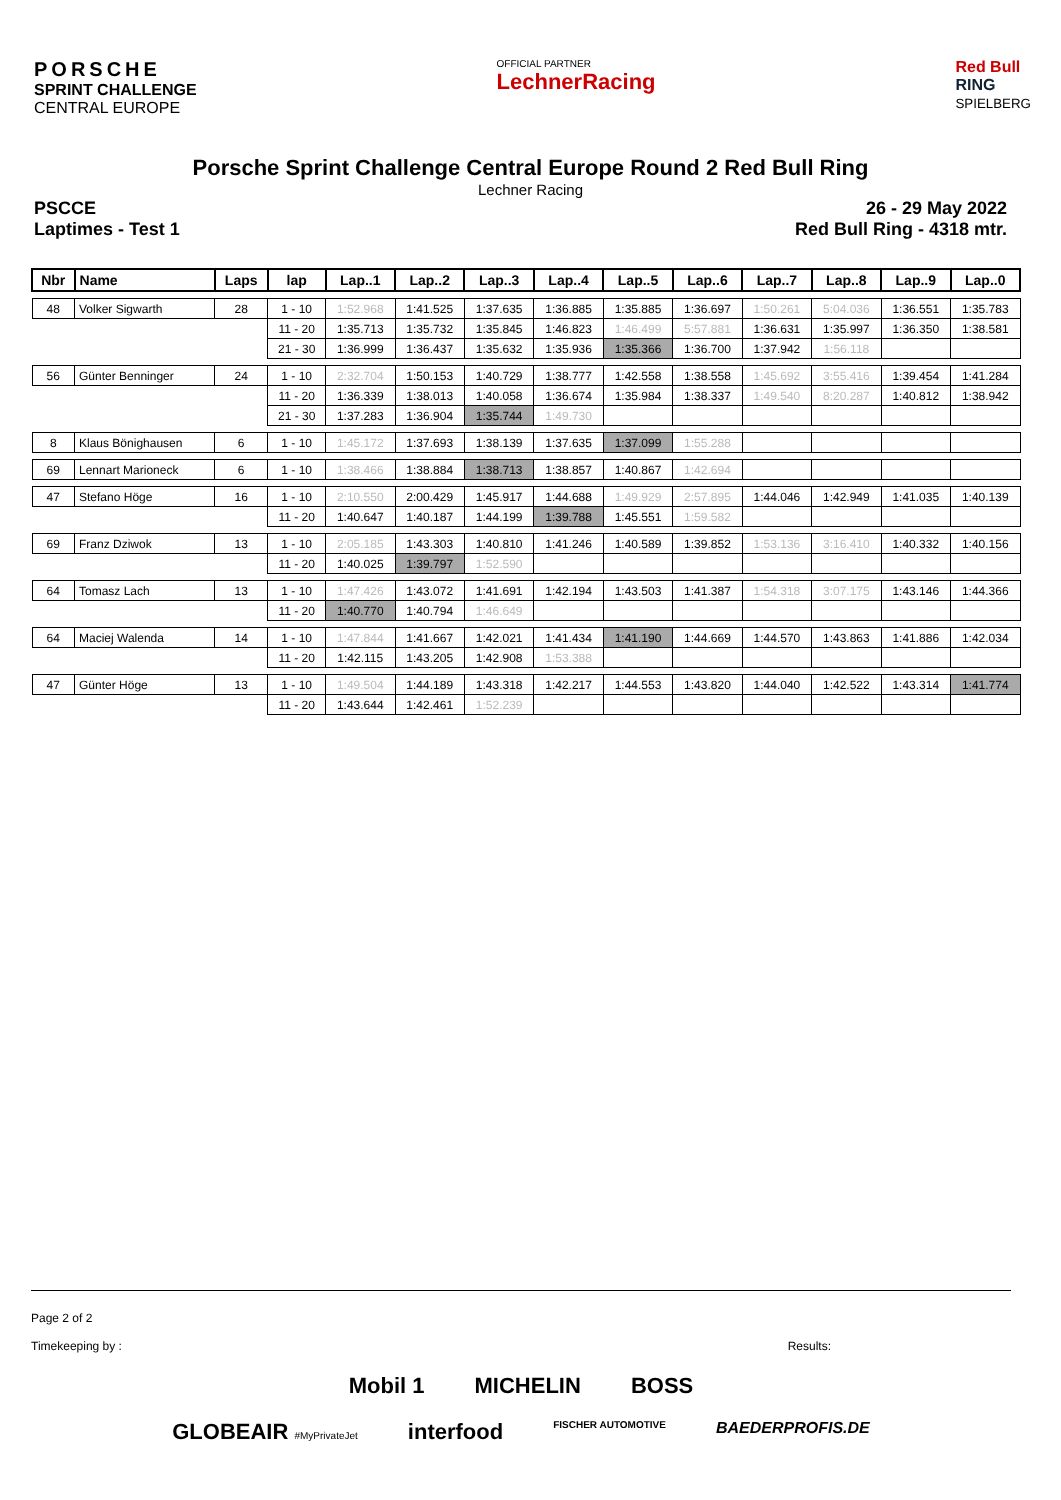PORSCHE
SPRINT CHALLENGE
CENTRAL EUROPE
OFFICIAL PARTNER
LechnerRacing
Red Bull
RING
SPIELBERG
Porsche Sprint Challenge Central Europe Round 2 Red Bull Ring
Lechner Racing
PSCCE
Laptimes - Test 1
26 - 29 May 2022
Red Bull Ring - 4318 mtr.
| Nbr | Name | Laps | lap | Lap..1 | Lap..2 | Lap..3 | Lap..4 | Lap..5 | Lap..6 | Lap..7 | Lap..8 | Lap..9 | Lap..0 |
| --- | --- | --- | --- | --- | --- | --- | --- | --- | --- | --- | --- | --- | --- |
| 48 | Volker Sigwarth | 28 | 1 - 10 | 1:52.968 | 1:41.525 | 1:37.635 | 1:36.885 | 1:35.885 | 1:36.697 | 1:50.261 | 5:04.036 | 1:36.551 | 1:35.783 |
| | | | 11 - 20 | 1:35.713 | 1:35.732 | 1:35.845 | 1:46.823 | 1:46.499 | 5:57.881 | 1:36.631 | 1:35.997 | 1:36.350 | 1:38.581 |
| | | | 21 - 30 | 1:36.999 | 1:36.437 | 1:35.632 | 1:35.936 | 1:35.366 | 1:36.700 | 1:37.942 | 1:56.118 | | |
| 56 | Günter Benninger | 24 | 1 - 10 | 2:32.704 | 1:50.153 | 1:40.729 | 1:38.777 | 1:42.558 | 1:38.558 | 1:45.692 | 3:55.416 | 1:39.454 | 1:41.284 |
| | | | 11 - 20 | 1:36.339 | 1:38.013 | 1:40.058 | 1:36.674 | 1:35.984 | 1:38.337 | 1:49.540 | 8:20.287 | 1:40.812 | 1:38.942 |
| | | | 21 - 30 | 1:37.283 | 1:36.904 | 1:35.744 | 1:49.730 | | | | | | |
| 8 | Klaus Bönighausen | 6 | 1 - 10 | 1:45.172 | 1:37.693 | 1:38.139 | 1:37.635 | 1:37.099 | 1:55.288 | | | | |
| 69 | Lennart Marioneck | 6 | 1 - 10 | 1:38.466 | 1:38.884 | 1:38.713 | 1:38.857 | 1:40.867 | 1:42.694 | | | | |
| 47 | Stefano Höge | 16 | 1 - 10 | 2:10.550 | 2:00.429 | 1:45.917 | 1:44.688 | 1:49.929 | 2:57.895 | 1:44.046 | 1:42.949 | 1:41.035 | 1:40.139 |
| | | | 11 - 20 | 1:40.647 | 1:40.187 | 1:44.199 | 1:39.788 | 1:45.551 | 1:59.582 | | | | |
| 69 | Franz Dziwok | 13 | 1 - 10 | 2:05.185 | 1:43.303 | 1:40.810 | 1:41.246 | 1:40.589 | 1:39.852 | 1:53.136 | 3:16.410 | 1:40.332 | 1:40.156 |
| | | | 11 - 20 | 1:40.025 | 1:39.797 | 1:52.590 | | | | | | | |
| 64 | Tomasz Lach | 13 | 1 - 10 | 1:47.426 | 1:43.072 | 1:41.691 | 1:42.194 | 1:43.503 | 1:41.387 | 1:54.318 | 3:07.175 | 1:43.146 | 1:44.366 |
| | | | 11 - 20 | 1:40.770 | 1:40.794 | 1:46.649 | | | | | | | |
| 64 | Maciej Walenda | 14 | 1 - 10 | 1:47.844 | 1:41.667 | 1:42.021 | 1:41.434 | 1:41.190 | 1:44.669 | 1:44.570 | 1:43.863 | 1:41.886 | 1:42.034 |
| | | | 11 - 20 | 1:42.115 | 1:43.205 | 1:42.908 | 1:53.388 | | | | | | |
| 47 | Günter Höge | 13 | 1 - 10 | 1:49.504 | 1:44.189 | 1:43.318 | 1:42.217 | 1:44.553 | 1:43.820 | 1:44.040 | 1:42.522 | 1:43.314 | 1:41.774 |
| | | | 11 - 20 | 1:43.644 | 1:42.461 | 1:52.239 | | | | | | | |
Page 2 of 2
Timekeeping by : Results:
Mobil 1 MICHELIN BOSS
GLOBEAIR #MyPrivateJet interfood FISCHER AUTOMOTIVE BAEDERPROFIS.DE